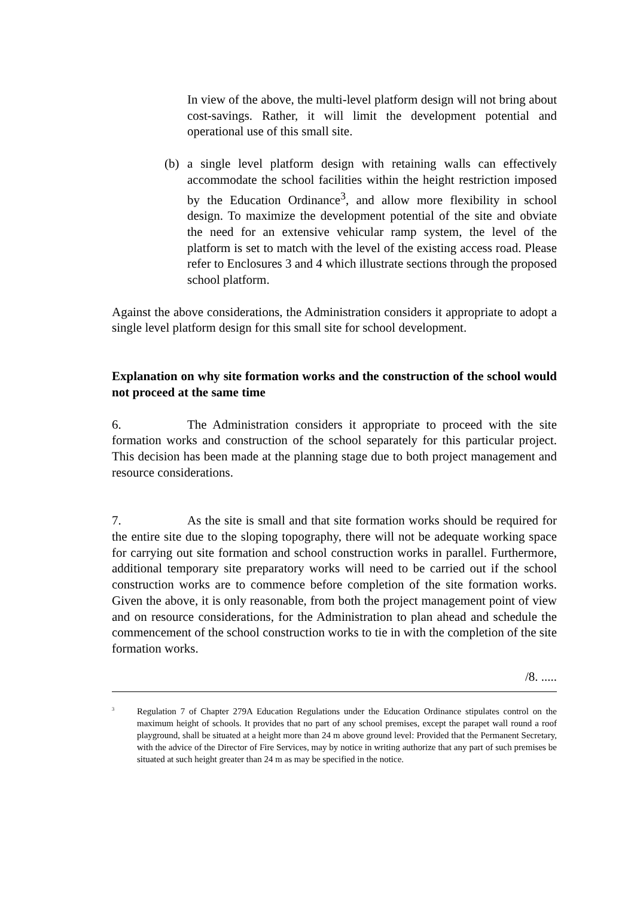In view of the above, the multi-level platform design will not bring about cost-savings. Rather, it will limit the development potential and operational use of this small site.
(b) a single level platform design with retaining walls can effectively accommodate the school facilities within the height restriction imposed by the Education Ordinance<sup>3</sup>, and allow more flexibility in school design. To maximize the development potential of the site and obviate the need for an extensive vehicular ramp system, the level of the platform is set to match with the level of the existing access road. Please refer to Enclosures 3 and 4 which illustrate sections through the proposed school platform.
Against the above considerations, the Administration considers it appropriate to adopt a single level platform design for this small site for school development.
Explanation on why site formation works and the construction of the school would not proceed at the same time
6. The Administration considers it appropriate to proceed with the site formation works and construction of the school separately for this particular project. This decision has been made at the planning stage due to both project management and resource considerations.
7. As the site is small and that site formation works should be required for the entire site due to the sloping topography, there will not be adequate working space for carrying out site formation and school construction works in parallel. Furthermore, additional temporary site preparatory works will need to be carried out if the school construction works are to commence before completion of the site formation works. Given the above, it is only reasonable, from both the project management point of view and on resource considerations, for the Administration to plan ahead and schedule the commencement of the school construction works to tie in with the completion of the site formation works.
/8. .....
<sup>3</sup>
Regulation 7 of Chapter 279A Education Regulations under the Education Ordinance stipulates control on the maximum height of schools. It provides that no part of any school premises, except the parapet wall round a roof playground, shall be situated at a height more than 24 m above ground level: Provided that the Permanent Secretary, with the advice of the Director of Fire Services, may by notice in writing authorize that any part of such premises be situated at such height greater than 24 m as may be specified in the notice.